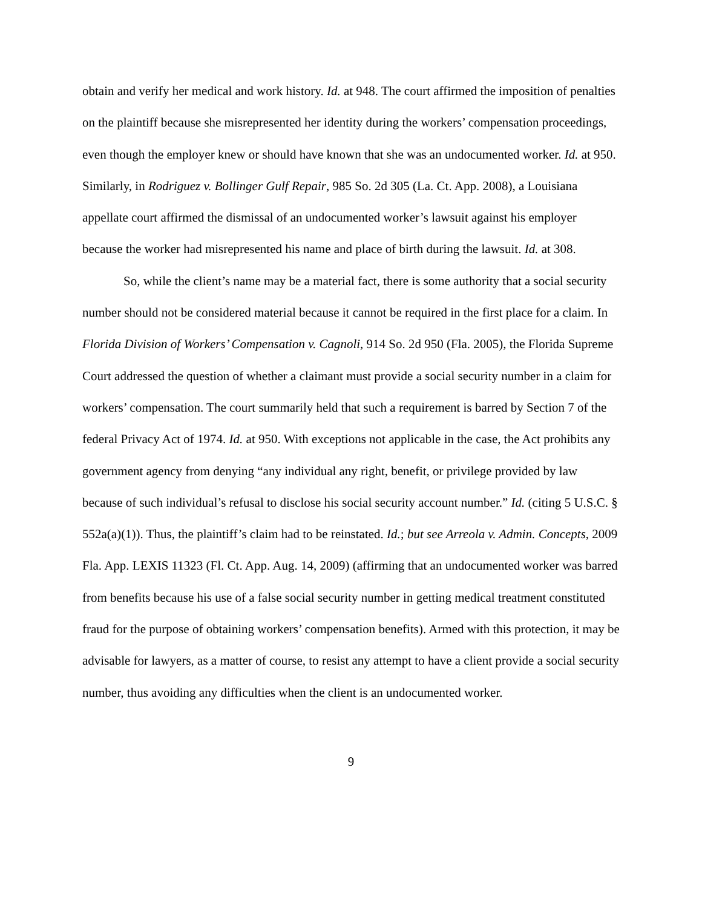obtain and verify her medical and work history. Id. at 948. The court affirmed the imposition of penalties on the plaintiff because she misrepresented her identity during the workers’ compensation proceedings, even though the employer knew or should have known that she was an undocumented worker. Id. at 950. Similarly, in Rodriguez v. Bollinger Gulf Repair, 985 So. 2d 305 (La. Ct. App. 2008), a Louisiana appellate court affirmed the dismissal of an undocumented worker’s lawsuit against his employer because the worker had misrepresented his name and place of birth during the lawsuit. Id. at 308.
So, while the client’s name may be a material fact, there is some authority that a social security number should not be considered material because it cannot be required in the first place for a claim. In Florida Division of Workers’ Compensation v. Cagnoli, 914 So. 2d 950 (Fla. 2005), the Florida Supreme Court addressed the question of whether a claimant must provide a social security number in a claim for workers’ compensation. The court summarily held that such a requirement is barred by Section 7 of the federal Privacy Act of 1974. Id. at 950. With exceptions not applicable in the case, the Act prohibits any government agency from denying “any individual any right, benefit, or privilege provided by law because of such individual’s refusal to disclose his social security account number.” Id. (citing 5 U.S.C. § 552a(a)(1)). Thus, the plaintiff’s claim had to be reinstated. Id.; but see Arreola v. Admin. Concepts, 2009 Fla. App. LEXIS 11323 (Fl. Ct. App. Aug. 14, 2009) (affirming that an undocumented worker was barred from benefits because his use of a false social security number in getting medical treatment constituted fraud for the purpose of obtaining workers’ compensation benefits). Armed with this protection, it may be advisable for lawyers, as a matter of course, to resist any attempt to have a client provide a social security number, thus avoiding any difficulties when the client is an undocumented worker.
9